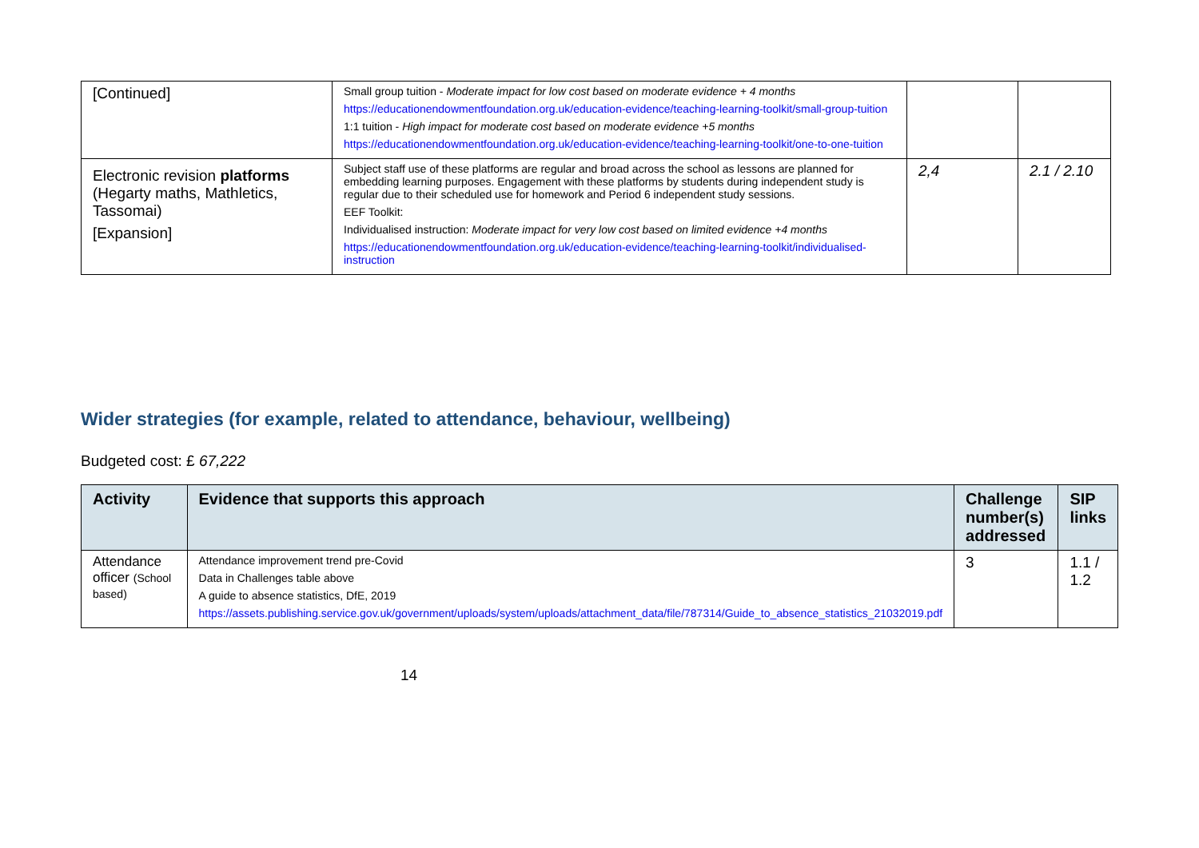| [Continued] | Small group tuition - Moderate impact for low cost based on moderate evidence + 4 months https://educationendowmentfoundation.org.uk/education-evidence/teaching-learning-toolkit/small-group-tuition 1:1 tuition - High impact for moderate cost based on moderate evidence +5 months https://educationendowmentfoundation.org.uk/education-evidence/teaching-learning-toolkit/one-to-one-tuition | | |
| Electronic revision platforms (Hegarty maths, Mathletics, Tassomai) [Expansion] | Subject staff use of these platforms are regular and broad across the school as lessons are planned for embedding learning purposes. Engagement with these platforms by students during independent study is regular due to their scheduled use for homework and Period 6 independent study sessions. EEF Toolkit: Individualised instruction: Moderate impact for very low cost based on limited evidence +4 months https://educationendowmentfoundation.org.uk/education-evidence/teaching-learning-toolkit/individualised-instruction | 2,4 | 2.1 / 2.10 |
Wider strategies (for example, related to attendance, behaviour, wellbeing)
Budgeted cost: £ 67,222
| Activity | Evidence that supports this approach | Challenge number(s) addressed | SIP links |
| --- | --- | --- | --- |
| Attendance officer (School based) | Attendance improvement trend pre-Covid Data in Challenges table above A guide to absence statistics, DfE, 2019 https://assets.publishing.service.gov.uk/government/uploads/system/uploads/attachment_data/file/787314/Guide_to_absence_statistics_21032019.pdf | 3 | 1.1 / 1.2 |
14